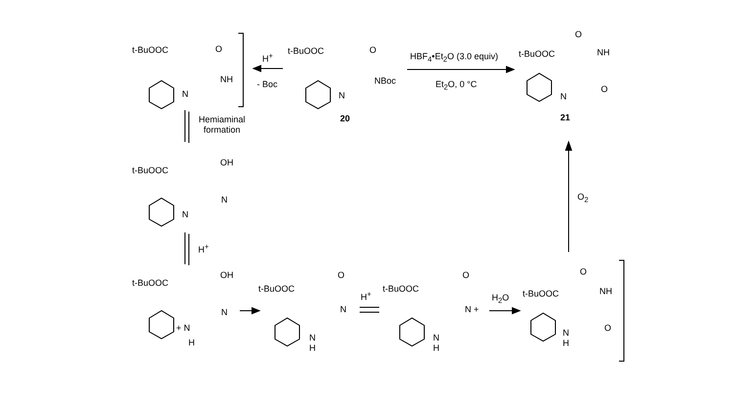t-BuOOC O
NH
N
H<sup>+</sup>
- Boc
t-BuOOC O
NBoc
N
20
HBF<sub>4</sub>•Et<sub>2</sub>O (3.0 equiv)
Et<sub>2</sub>O, 0 °C
t-BuOOC
O
NH
N
O
21
Hemiaminal
formation
t-BuOOC
OH
N
N
O<sub>2</sub>
H<sup>+</sup>
t-BuOOC
OH
N
+ N
H
t-BuOOC
O
N
N
H
H<sup>+</sup>
t-BuOOC
O
N +
N
H
H<sub>2</sub>O t-BuOOC
O
NH
N
H
O